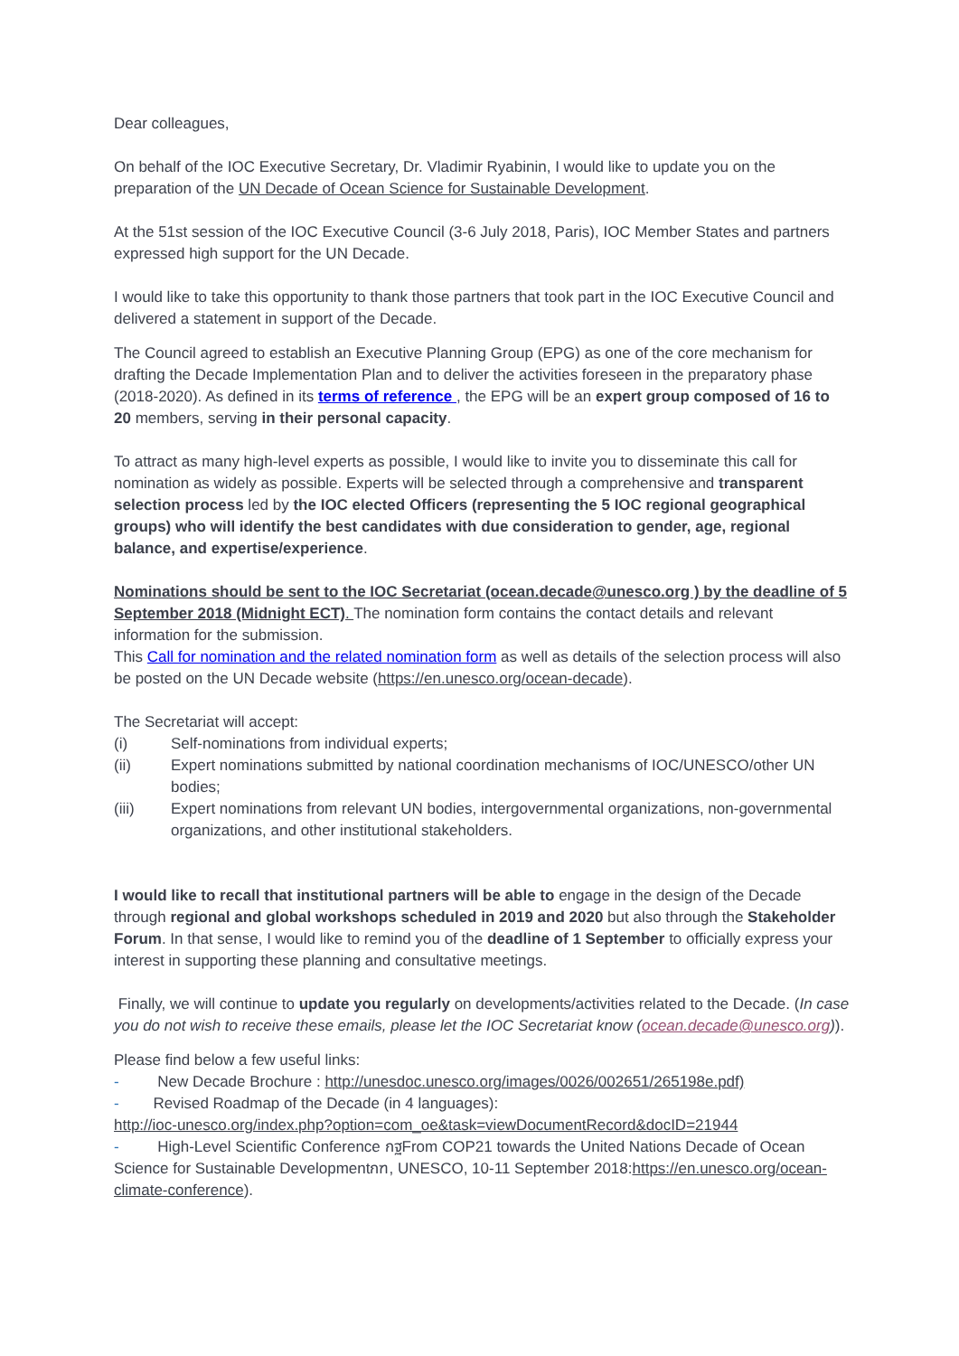Dear colleagues,
On behalf of the IOC Executive Secretary, Dr. Vladimir Ryabinin, I would like to update you on the preparation of the UN Decade of Ocean Science for Sustainable Development.
At the 51st session of the IOC Executive Council (3-6 July 2018, Paris), IOC Member States and partners expressed high support for the UN Decade.
I would like to take this opportunity to thank those partners that took part in the IOC Executive Council and delivered a statement in support of the Decade.
The Council agreed to establish an Executive Planning Group (EPG) as one of the core mechanism for drafting the Decade Implementation Plan and to deliver the activities foreseen in the preparatory phase (2018-2020). As defined in its terms of reference , the EPG will be an expert group composed of 16 to 20 members, serving in their personal capacity.
To attract as many high-level experts as possible, I would like to invite you to disseminate this call for nomination as widely as possible. Experts will be selected through a comprehensive and transparent selection process led by the IOC elected Officers (representing the 5 IOC regional geographical groups) who will identify the best candidates with due consideration to gender, age, regional balance, and expertise/experience.
Nominations should be sent to the IOC Secretariat (ocean.decade@unesco.org ) by the deadline of 5 September 2018 (Midnight ECT). The nomination form contains the contact details and relevant information for the submission.
This Call for nomination and the related nomination form as well as details of the selection process will also be posted on the UN Decade website (https://en.unesco.org/ocean-decade).
The Secretariat will accept:
(i) Self-nominations from individual experts;
(ii) Expert nominations submitted by national coordination mechanisms of IOC/UNESCO/other UN bodies;
(iii) Expert nominations from relevant UN bodies, intergovernmental organizations, non-governmental organizations, and other institutional stakeholders.
I would like to recall that institutional partners will be able to engage in the design of the Decade through regional and global workshops scheduled in 2019 and 2020 but also through the Stakeholder Forum. In that sense, I would like to remind you of the deadline of 1 September to officially express your interest in supporting these planning and consultative meetings.
Finally, we will continue to update you regularly on developments/activities related to the Decade. (In case you do not wish to receive these emails, please let the IOC Secretariat know (ocean.decade@unesco.org)).
Please find below a few useful links:
- New Decade Brochure : http://unesdoc.unesco.org/images/0026/002651/265198e.pdf)
- Revised Roadmap of the Decade (in 4 languages):
http://ioc-unesco.org/index.php?option=com_oe&task=viewDocumentRecord&docID=21944
- High-Level Scientific Conference กฐFrom COP21 towards the United Nations Decade of Ocean Science for Sustainable Developmentกฑ, UNESCO, 10-11 September 2018:https://en.unesco.org/ocean-climate-conference).